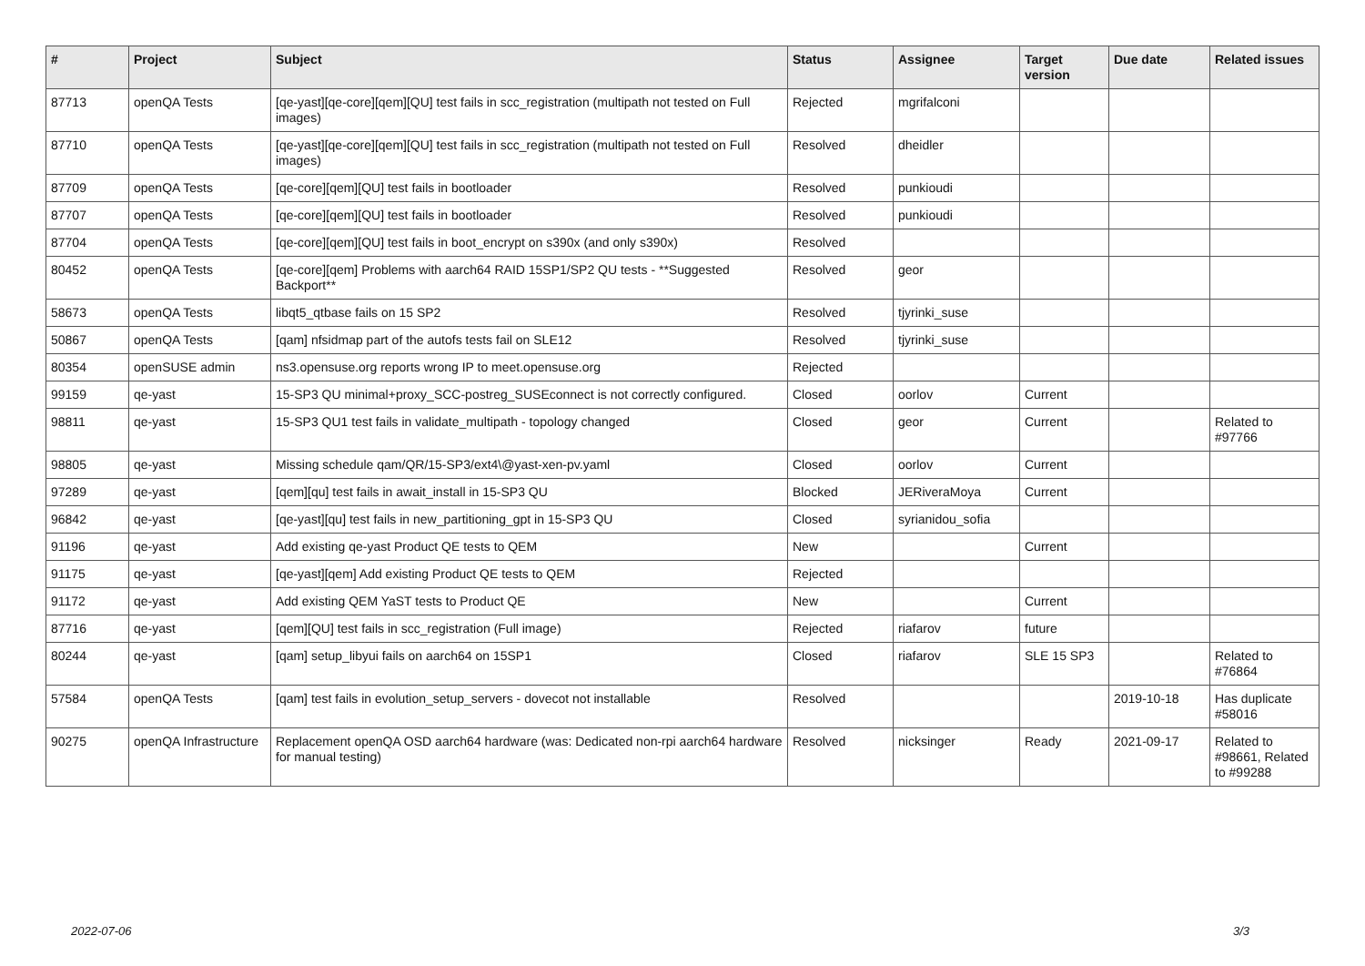| # | Project | Subject | Status | Assignee | Target version | Due date | Related issues |
| --- | --- | --- | --- | --- | --- | --- | --- |
| 87713 | openQA Tests | [qe-yast][qe-core][qem][QU] test fails in scc_registration (multipath not tested on Full images) | Rejected | mgrifalconi | | | |
| 87710 | openQA Tests | [qe-yast][qe-core][qem][QU] test fails in scc_registration (multipath not tested on Full images) | Resolved | dheidler | | | |
| 87709 | openQA Tests | [qe-core][qem][QU] test fails in bootloader | Resolved | punkioudi | | | |
| 87707 | openQA Tests | [qe-core][qem][QU] test fails in bootloader | Resolved | punkioudi | | | |
| 87704 | openQA Tests | [qe-core][qem][QU] test fails in boot_encrypt on s390x (and only s390x) | Resolved | | | | |
| 80452 | openQA Tests | [qe-core][qem] Problems with aarch64 RAID 15SP1/SP2 QU tests - **Suggested Backport** | Resolved | geor | | | |
| 58673 | openQA Tests | libqt5_qtbase fails on 15 SP2 | Resolved | tjyrinki_suse | | | |
| 50867 | openQA Tests | [qam] nfsidmap part of the autofs tests fail on SLE12 | Resolved | tjyrinki_suse | | | |
| 80354 | openSUSE admin | ns3.opensuse.org reports wrong IP to meet.opensuse.org | Rejected | | | | |
| 99159 | qe-yast | 15-SP3 QU minimal+proxy_SCC-postreg_SUSEconnect is not correctly configured. | Closed | oorlov | Current | | |
| 98811 | qe-yast | 15-SP3 QU1 test fails in validate_multipath - topology changed | Closed | geor | Current | | Related to #97766 |
| 98805 | qe-yast | Missing schedule qam/QR/15-SP3/ext4\@yast-xen-pv.yaml | Closed | oorlov | Current | | |
| 97289 | qe-yast | [qem][qu] test fails in await_install in 15-SP3 QU | Blocked | JERiveraMoya | Current | | |
| 96842 | qe-yast | [qe-yast][qu] test fails in new_partitioning_gpt in 15-SP3 QU | Closed | syrianidou_sofia | | | |
| 91196 | qe-yast | Add existing qe-yast Product QE tests to QEM | New | | Current | | |
| 91175 | qe-yast | [qe-yast][qem] Add existing Product QE tests to QEM | Rejected | | | | |
| 91172 | qe-yast | Add existing QEM YaST tests to Product QE | New | | Current | | |
| 87716 | qe-yast | [qem][QU] test fails in scc_registration (Full image) | Rejected | riafarov | future | | |
| 80244 | qe-yast | [qam] setup_libyui fails on aarch64 on 15SP1 | Closed | riafarov | SLE 15 SP3 | | Related to #76864 |
| 57584 | openQA Tests | [qam] test fails in evolution_setup_servers - dovecot not installable | Resolved | | | 2019-10-18 | Has duplicate #58016 |
| 90275 | openQA Infrastructure | Replacement openQA OSD aarch64 hardware (was: Dedicated non-rpi aarch64 hardware for manual testing) | Resolved | nicksinger | Ready | 2021-09-17 | Related to #98661, Related to #99288 |
2022-07-06 3/3